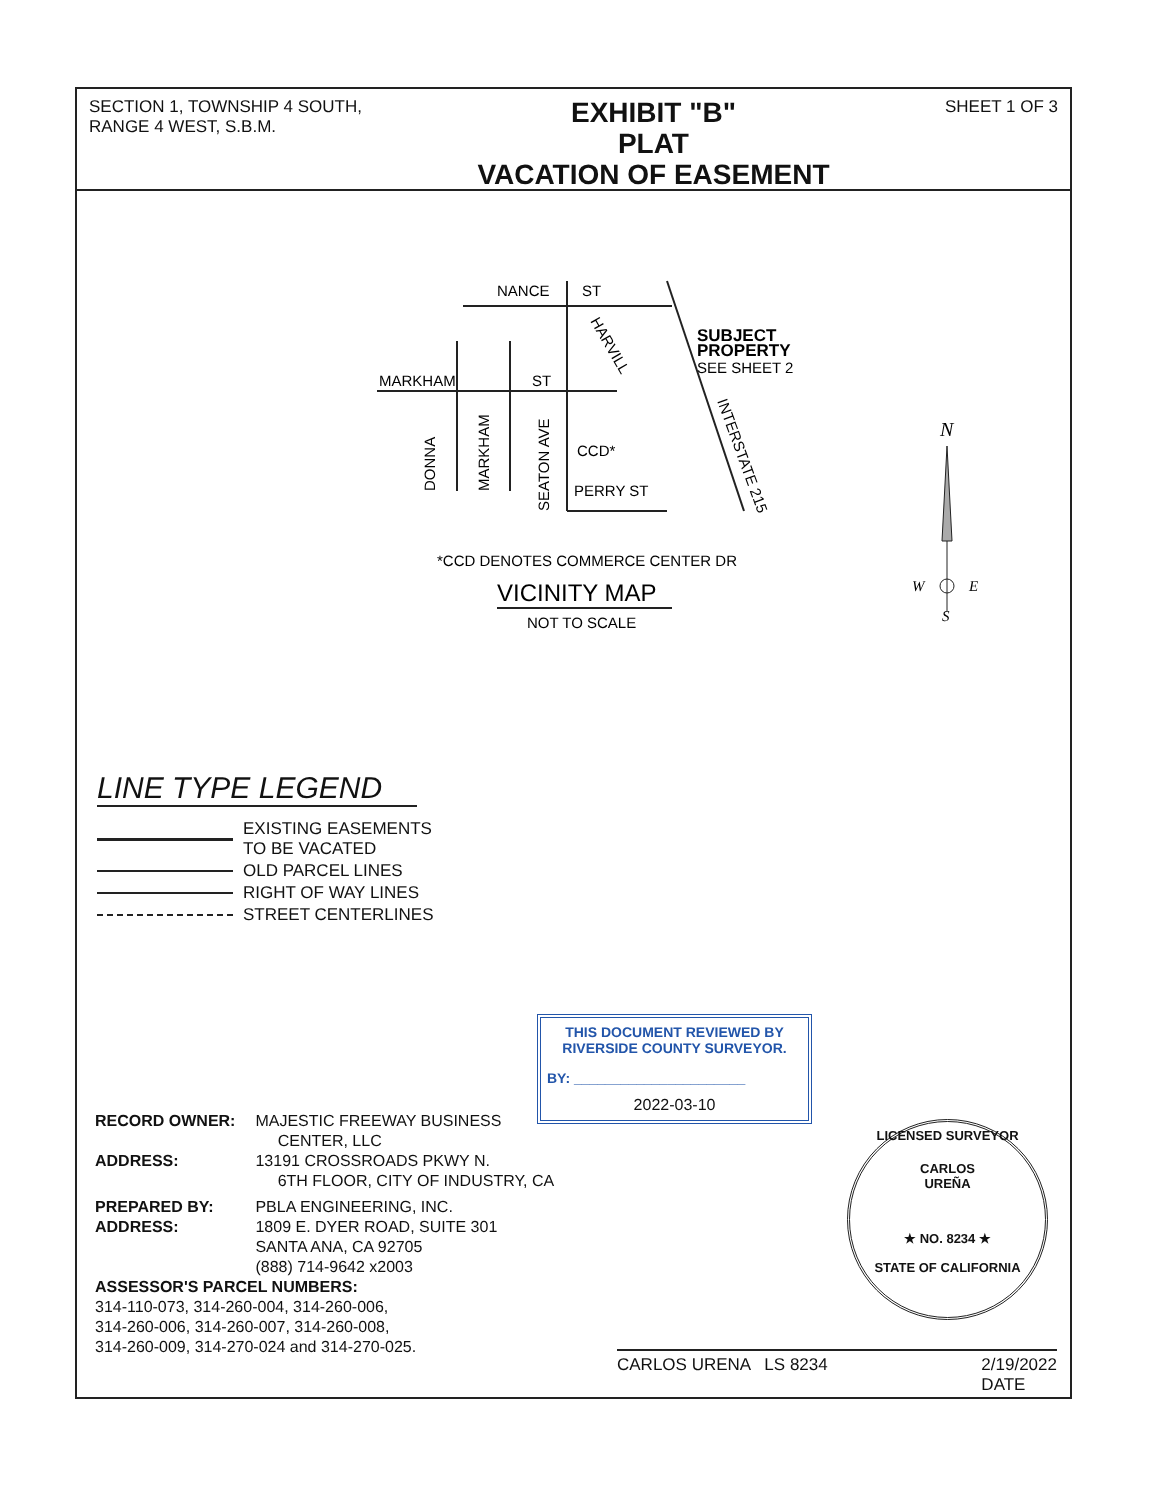SECTION 1, TOWNSHIP 4 SOUTH,
RANGE 4 WEST, S.B.M.
EXHIBIT "B"
PLAT
VACATION OF EASEMENT
SHEET 1 OF 3
NANCE
ST
MARKHAM
ST
CCD*
PERRY ST
SUBJECT
PROPERTY
SEE SHEET 2
DONNA
MARKHAM
SEATON AVE
HARVILL
INTERSTATE 215
*CCD DENOTES COMMERCE CENTER DR
VICINITY MAP
NOT TO SCALE
N
W
E
S
LINE TYPE LEGEND
EXISTING EASEMENTS
TO BE VACATED
OLD PARCEL LINES
RIGHT OF WAY LINES
STREET CENTERLINES
| RECORD OWNER: | MAJESTIC FREEWAY BUSINESS CENTER, LLC |
| ADDRESS: | 13191 CROSSROADS PKWY N. 6TH FLOOR, CITY OF INDUSTRY, CA |
| PREPARED BY: ADDRESS: | PBLA ENGINEERING, INC. 1809 E. DYER ROAD, SUITE 301 SANTA ANA, CA 92705 (888) 714-9642 x2003 |
ASSESSOR'S PARCEL NUMBERS:
314-110-073, 314-260-004, 314-260-006,
314-260-006, 314-260-007, 314-260-008,
314-260-009, 314-270-024 and 314-270-025.
THIS DOCUMENT REVIEWED BY
RIVERSIDE COUNTY SURVEYOR.
BY: ______________________
2022-03-10
LICENSED SURVEYOR
CARLOS
UREÑA
★ NO. 8234 ★
STATE OF CALIFORNIA
CARLOS URENA LS 8234 2/19/2022
DATE